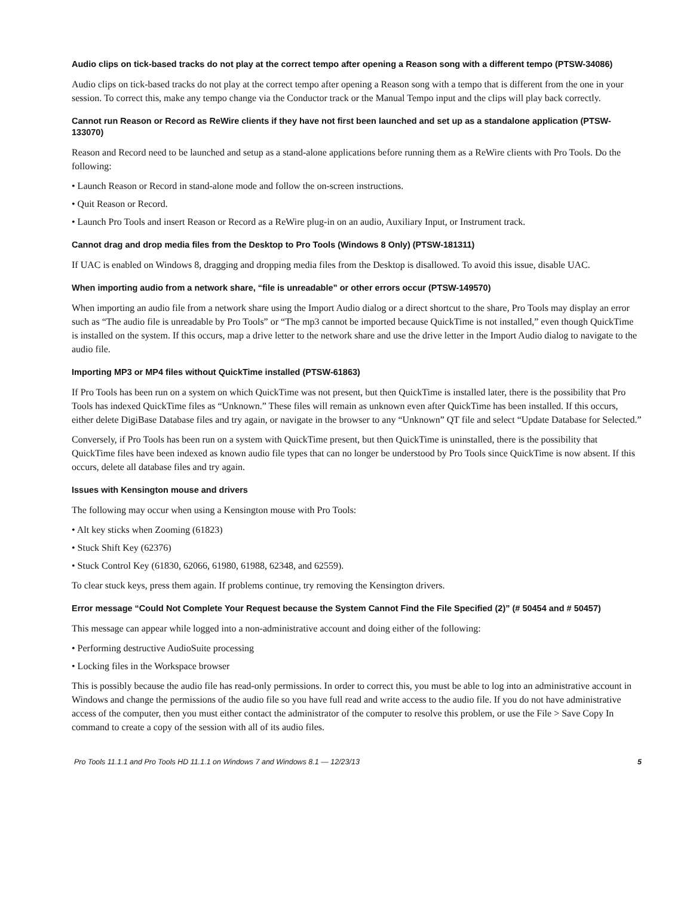Audio clips on tick-based tracks do not play at the correct tempo after opening a Reason song with a different tempo (PTSW-34086)
Audio clips on tick-based tracks do not play at the correct tempo after opening a Reason song with a tempo that is different from the one in your session. To correct this, make any tempo change via the Conductor track or the Manual Tempo input and the clips will play back correctly.
Cannot run Reason or Record as ReWire clients if they have not first been launched and set up as a standalone application (PTSW-133070)
Reason and Record need to be launched and setup as a stand-alone applications before running them as a ReWire clients with Pro Tools. Do the following:
• Launch Reason or Record in stand-alone mode and follow the on-screen instructions.
• Quit Reason or Record.
• Launch Pro Tools and insert Reason or Record as a ReWire plug-in on an audio, Auxiliary Input, or Instrument track.
Cannot drag and drop media files from the Desktop to Pro Tools (Windows 8 Only) (PTSW-181311)
If UAC is enabled on Windows 8, dragging and dropping media files from the Desktop is disallowed. To avoid this issue, disable UAC.
When importing audio from a network share, “file is unreadable” or other errors occur (PTSW-149570)
When importing an audio file from a network share using the Import Audio dialog or a direct shortcut to the share, Pro Tools may display an error such as “The audio file is unreadable by Pro Tools” or “The mp3 cannot be imported because QuickTime is not installed,” even though QuickTime is installed on the system. If this occurs, map a drive letter to the network share and use the drive letter in the Import Audio dialog to navigate to the audio file.
Importing MP3 or MP4 files without QuickTime installed (PTSW-61863)
If Pro Tools has been run on a system on which QuickTime was not present, but then QuickTime is installed later, there is the possibility that Pro Tools has indexed QuickTime files as “Unknown.” These files will remain as unknown even after QuickTime has been installed. If this occurs, either delete DigiBase Database files and try again, or navigate in the browser to any “Unknown” QT file and select “Update Database for Selected.”
Conversely, if Pro Tools has been run on a system with QuickTime present, but then QuickTime is uninstalled, there is the possibility that QuickTime files have been indexed as known audio file types that can no longer be understood by Pro Tools since QuickTime is now absent. If this occurs, delete all database files and try again.
Issues with Kensington mouse and drivers
The following may occur when using a Kensington mouse with Pro Tools:
• Alt key sticks when Zooming (61823)
• Stuck Shift Key (62376)
• Stuck Control Key (61830, 62066, 61980, 61988, 62348, and 62559).
To clear stuck keys, press them again. If problems continue, try removing the Kensington drivers.
Error message “Could Not Complete Your Request because the System Cannot Find the File Specified (2)” (# 50454 and # 50457)
This message can appear while logged into a non-administrative account and doing either of the following:
• Performing destructive AudioSuite processing
• Locking files in the Workspace browser
This is possibly because the audio file has read-only permissions. In order to correct this, you must be able to log into an administrative account in Windows and change the permissions of the audio file so you have full read and write access to the audio file. If you do not have administrative access of the computer, then you must either contact the administrator of the computer to resolve this problem, or use the File > Save Copy In command to create a copy of the session with all of its audio files.
Pro Tools 11.1.1 and Pro Tools HD 11.1.1 on Windows 7 and Windows 8.1 — 12/23/13 5